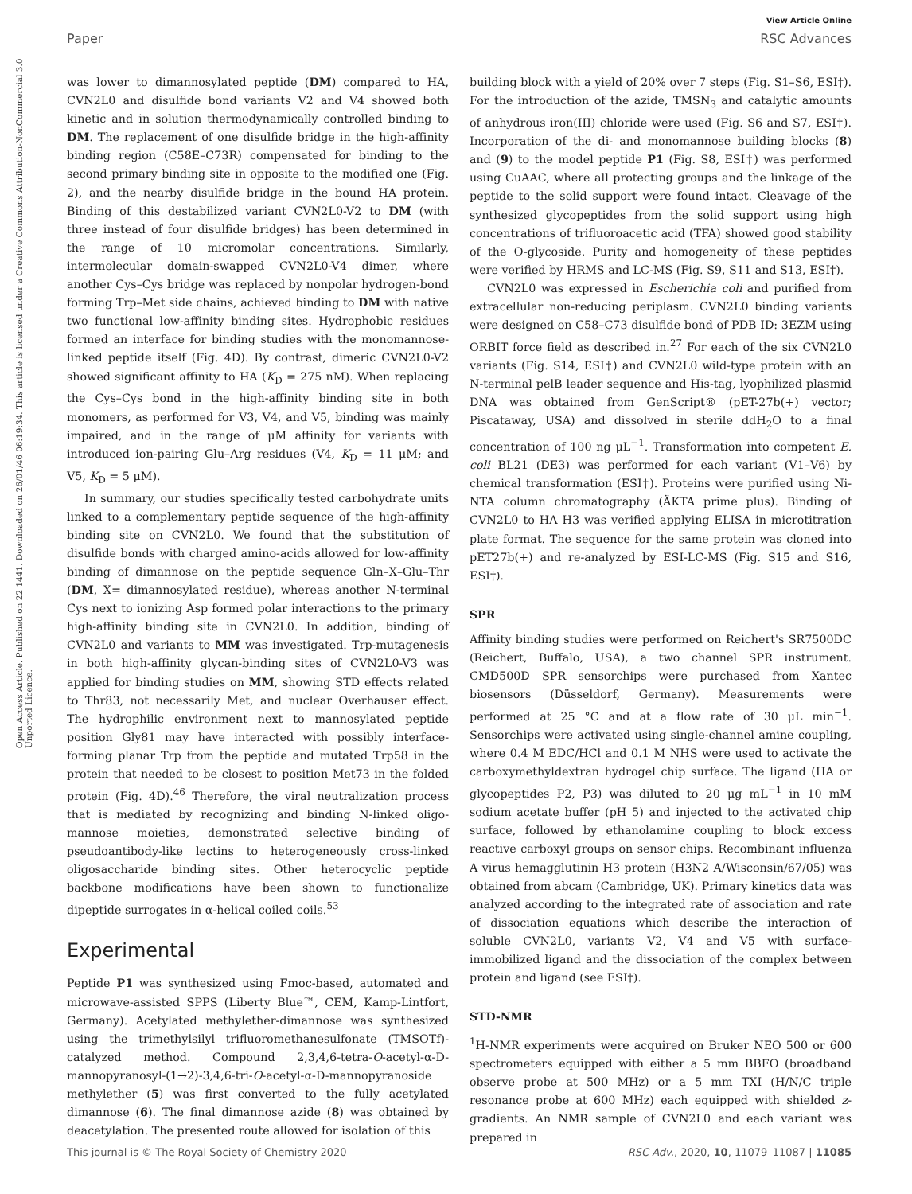View Article Online
Paper RSC Advances
Open Access Article. Published on 22 1441. Downloaded on 26/01/46 06:19:34. This article is licensed under a Creative Commons Attribution-NonCommercial 3.0 Unported Licence.
was lower to dimannosylated peptide (DM) compared to HA, CVN2L0 and disulfide bond variants V2 and V4 showed both kinetic and in solution thermodynamically controlled binding to DM. The replacement of one disulfide bridge in the high-affinity binding region (C58E–C73R) compensated for binding to the second primary binding site in opposite to the modified one (Fig. 2), and the nearby disulfide bridge in the bound HA protein. Binding of this destabilized variant CVN2L0-V2 to DM (with three instead of four disulfide bridges) has been determined in the range of 10 micromolar concentrations. Similarly, intermolecular domain-swapped CVN2L0-V4 dimer, where another Cys–Cys bridge was replaced by nonpolar hydrogen-bond forming Trp–Met side chains, achieved binding to DM with native two functional low-affinity binding sites. Hydrophobic residues formed an interface for binding studies with the monomannose-linked peptide itself (Fig. 4D). By contrast, dimeric CVN2L0-V2 showed significant affinity to HA (K<sub>D</sub> = 275 nM). When replacing the Cys–Cys bond in the high-affinity binding site in both monomers, as performed for V3, V4, and V5, binding was mainly impaired, and in the range of μM affinity for variants with introduced ion-pairing Glu–Arg residues (V4, K<sub>D</sub> = 11 μM; and V5, K<sub>D</sub> = 5 μM).
In summary, our studies specifically tested carbohydrate units linked to a complementary peptide sequence of the high-affinity binding site on CVN2L0. We found that the substitution of disulfide bonds with charged amino-acids allowed for low-affinity binding of dimannose on the peptide sequence Gln–X–Glu–Thr (DM, X= dimannosylated residue), whereas another N-terminal Cys next to ionizing Asp formed polar interactions to the primary high-affinity binding site in CVN2L0. In addition, binding of CVN2L0 and variants to MM was investigated. Trp-mutagenesis in both high-affinity glycan-binding sites of CVN2L0-V3 was applied for binding studies on MM, showing STD effects related to Thr83, not necessarily Met, and nuclear Overhauser effect. The hydrophilic environment next to mannosylated peptide position Gly81 may have interacted with possibly interface-forming planar Trp from the peptide and mutated Trp58 in the protein that needed to be closest to position Met73 in the folded protein (Fig. 4D).<sup>46</sup> Therefore, the viral neutralization process that is mediated by recognizing and binding N-linked oligo-mannose moieties, demonstrated selective binding of pseudoantibody-like lectins to heterogeneously cross-linked oligosaccharide binding sites. Other heterocyclic peptide backbone modifications have been shown to functionalize dipeptide surrogates in α-helical coiled coils.<sup>53</sup>
Experimental
Peptide P1 was synthesized using Fmoc-based, automated and microwave-assisted SPPS (Liberty Blue™, CEM, Kamp-Lintfort, Germany). Acetylated methylether-dimannose was synthesized using the trimethylsilyl trifluoromethanesulfonate (TMSOTf)-catalyzed method. Compound 2,3,4,6-tetra-O-acetyl-α-D-mannopyranosyl-(1→2)-3,4,6-tri-O-acetyl-α-D-mannopyranoside methylether (5) was first converted to the fully acetylated dimannose (6). The final dimannose azide (8) was obtained by deacetylation. The presented route allowed for isolation of this
building block with a yield of 20% over 7 steps (Fig. S1–S6, ESI†). For the introduction of the azide, TMSN<sub>3</sub> and catalytic amounts of anhydrous iron(III) chloride were used (Fig. S6 and S7, ESI†). Incorporation of the di- and monomannose building blocks (8) and (9) to the model peptide P1 (Fig. S8, ESI†) was performed using CuAAC, where all protecting groups and the linkage of the peptide to the solid support were found intact. Cleavage of the synthesized glycopeptides from the solid support using high concentrations of trifluoroacetic acid (TFA) showed good stability of the O-glycoside. Purity and homogeneity of these peptides were verified by HRMS and LC-MS (Fig. S9, S11 and S13, ESI†).
CVN2L0 was expressed in Escherichia coli and purified from extracellular non-reducing periplasm. CVN2L0 binding variants were designed on C58–C73 disulfide bond of PDB ID: 3EZM using ORBIT force field as described in.<sup>27</sup> For each of the six CVN2L0 variants (Fig. S14, ESI†) and CVN2L0 wild-type protein with an N-terminal pelB leader sequence and His-tag, lyophilized plasmid DNA was obtained from GenScript® (pET-27b(+) vector; Piscataway, USA) and dissolved in sterile ddH<sub>2</sub>O to a final concentration of 100 ng μL<sup>−1</sup>. Transformation into competent E. coli BL21 (DE3) was performed for each variant (V1–V6) by chemical transformation (ESI†). Proteins were purified using Ni-NTA column chromatography (ÄKTA prime plus). Binding of CVN2L0 to HA H3 was verified applying ELISA in microtitration plate format. The sequence for the same protein was cloned into pET27b(+) and re-analyzed by ESI-LC-MS (Fig. S15 and S16, ESI†).
SPR
Affinity binding studies were performed on Reichert's SR7500DC (Reichert, Buffalo, USA), a two channel SPR instrument. CMD500D SPR sensorchips were purchased from Xantec biosensors (Düsseldorf, Germany). Measurements were performed at 25 °C and at a flow rate of 30 μL min<sup>−1</sup>. Sensorchips were activated using single-channel amine coupling, where 0.4 M EDC/HCl and 0.1 M NHS were used to activate the carboxymethyldextran hydrogel chip surface. The ligand (HA or glycopeptides P2, P3) was diluted to 20 μg mL<sup>−1</sup> in 10 mM sodium acetate buffer (pH 5) and injected to the activated chip surface, followed by ethanolamine coupling to block excess reactive carboxyl groups on sensor chips. Recombinant influenza A virus hemagglutinin H3 protein (H3N2 A/Wisconsin/67/05) was obtained from abcam (Cambridge, UK). Primary kinetics data was analyzed according to the integrated rate of association and rate of dissociation equations which describe the interaction of soluble CVN2L0, variants V2, V4 and V5 with surface-immobilized ligand and the dissociation of the complex between protein and ligand (see ESI†).
STD-NMR
<sup>1</sup>H-NMR experiments were acquired on Bruker NEO 500 or 600 spectrometers equipped with either a 5 mm BBFO (broadband observe probe at 500 MHz) or a 5 mm TXI (H/N/C triple resonance probe at 600 MHz) each equipped with shielded z-gradients. An NMR sample of CVN2L0 and each variant was prepared in
This journal is © The Royal Society of Chemistry 2020 RSC Adv., 2020, 10, 11079–11087 | 11085